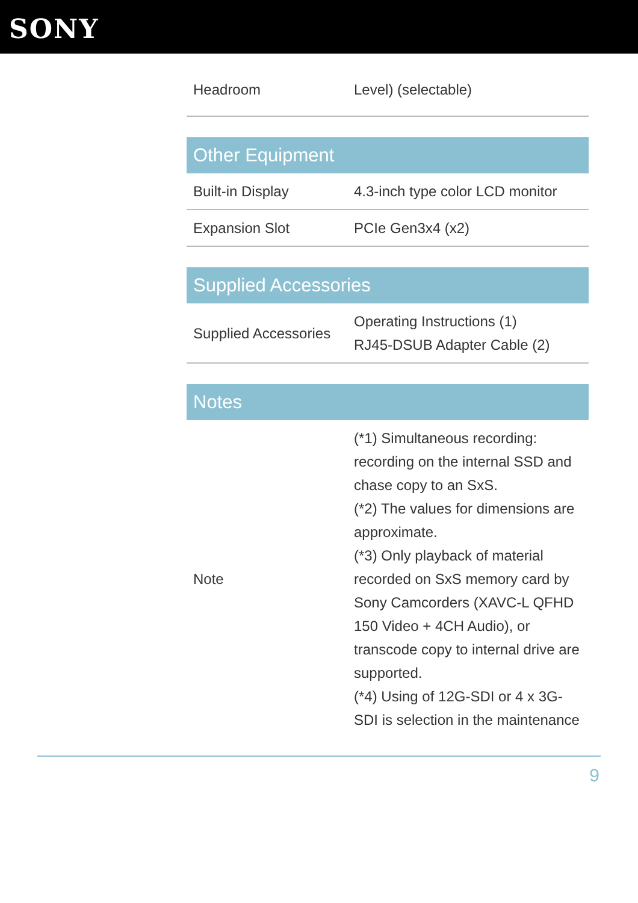SONY
| Headroom | Level) (selectable) |
| Other Equipment | |
| --- | --- |
| Built-in Display | 4.3-inch type color LCD monitor |
| Expansion Slot | PCIe Gen3x4 (x2) |
| Supplied Accessories | |
| --- | --- |
| Supplied Accessories | Operating Instructions (1) RJ45-DSUB Adapter Cable (2) |
| Notes | |
| --- | --- |
| Note | (*1) Simultaneous recording: recording on the internal SSD and chase copy to an SxS. (*2) The values for dimensions are approximate. (*3) Only playback of material recorded on SxS memory card by Sony Camcorders (XAVC-L QFHD 150 Video + 4CH Audio), or transcode copy to internal drive are supported. (*4) Using of 12G-SDI or 4 x 3G-SDI is selection in the maintenance |
9